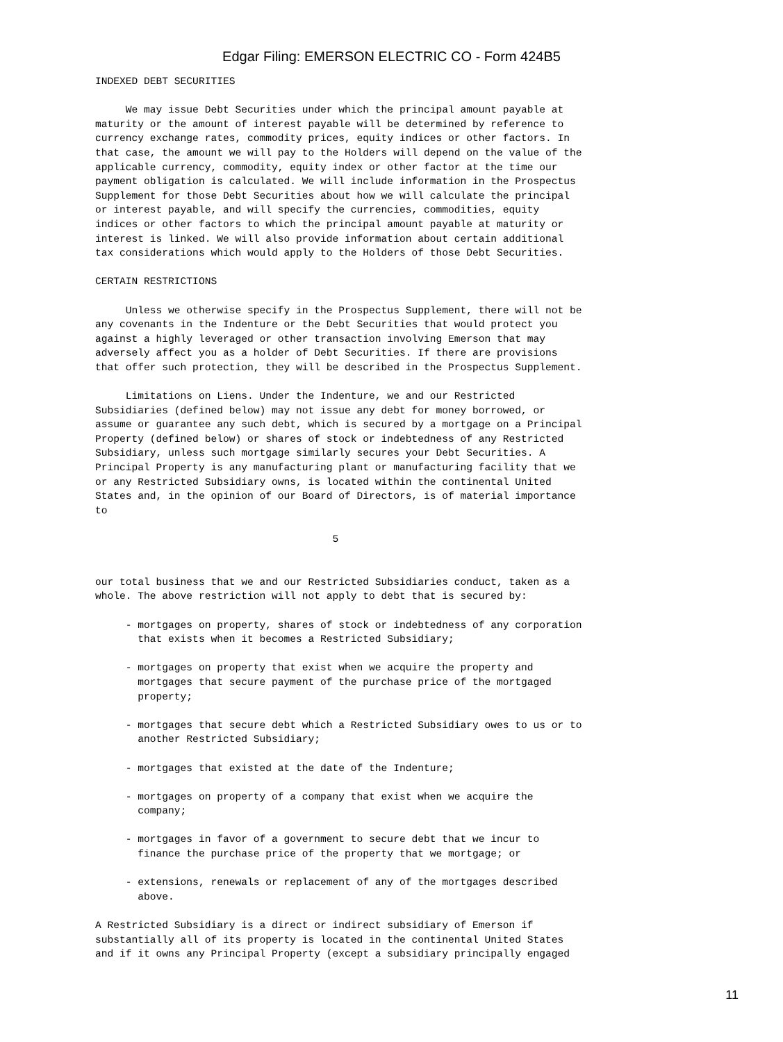Edgar Filing: EMERSON ELECTRIC CO - Form 424B5
INDEXED DEBT SECURITIES

     We may issue Debt Securities under which the principal amount payable at
maturity or the amount of interest payable will be determined by reference to
currency exchange rates, commodity prices, equity indices or other factors. In
that case, the amount we will pay to the Holders will depend on the value of the
applicable currency, commodity, equity index or other factor at the time our
payment obligation is calculated. We will include information in the Prospectus
Supplement for those Debt Securities about how we will calculate the principal
or interest payable, and will specify the currencies, commodities, equity
indices or other factors to which the principal amount payable at maturity or
interest is linked. We will also provide information about certain additional
tax considerations which would apply to the Holders of those Debt Securities.

CERTAIN RESTRICTIONS

     Unless we otherwise specify in the Prospectus Supplement, there will not be
any covenants in the Indenture or the Debt Securities that would protect you
against a highly leveraged or other transaction involving Emerson that may
adversely affect you as a holder of Debt Securities. If there are provisions
that offer such protection, they will be described in the Prospectus Supplement.

     Limitations on Liens. Under the Indenture, we and our Restricted
Subsidiaries (defined below) may not issue any debt for money borrowed, or
assume or guarantee any such debt, which is secured by a mortgage on a Principal
Property (defined below) or shares of stock or indebtedness of any Restricted
Subsidiary, unless such mortgage similarly secures your Debt Securities. A
Principal Property is any manufacturing plant or manufacturing facility that we
or any Restricted Subsidiary owns, is located within the continental United
States and, in the opinion of our Board of Directors, is of material importance
to

                                       5


our total business that we and our Restricted Subsidiaries conduct, taken as a
whole. The above restriction will not apply to debt that is secured by:

     - mortgages on property, shares of stock or indebtedness of any corporation
       that exists when it becomes a Restricted Subsidiary;

     - mortgages on property that exist when we acquire the property and
       mortgages that secure payment of the purchase price of the mortgaged
       property;

     - mortgages that secure debt which a Restricted Subsidiary owes to us or to
       another Restricted Subsidiary;

     - mortgages that existed at the date of the Indenture;

     - mortgages on property of a company that exist when we acquire the
       company;

     - mortgages in favor of a government to secure debt that we incur to
       finance the purchase price of the property that we mortgage; or

     - extensions, renewals or replacement of any of the mortgages described
       above.

A Restricted Subsidiary is a direct or indirect subsidiary of Emerson if
substantially all of its property is located in the continental United States
and if it owns any Principal Property (except a subsidiary principally engaged
11